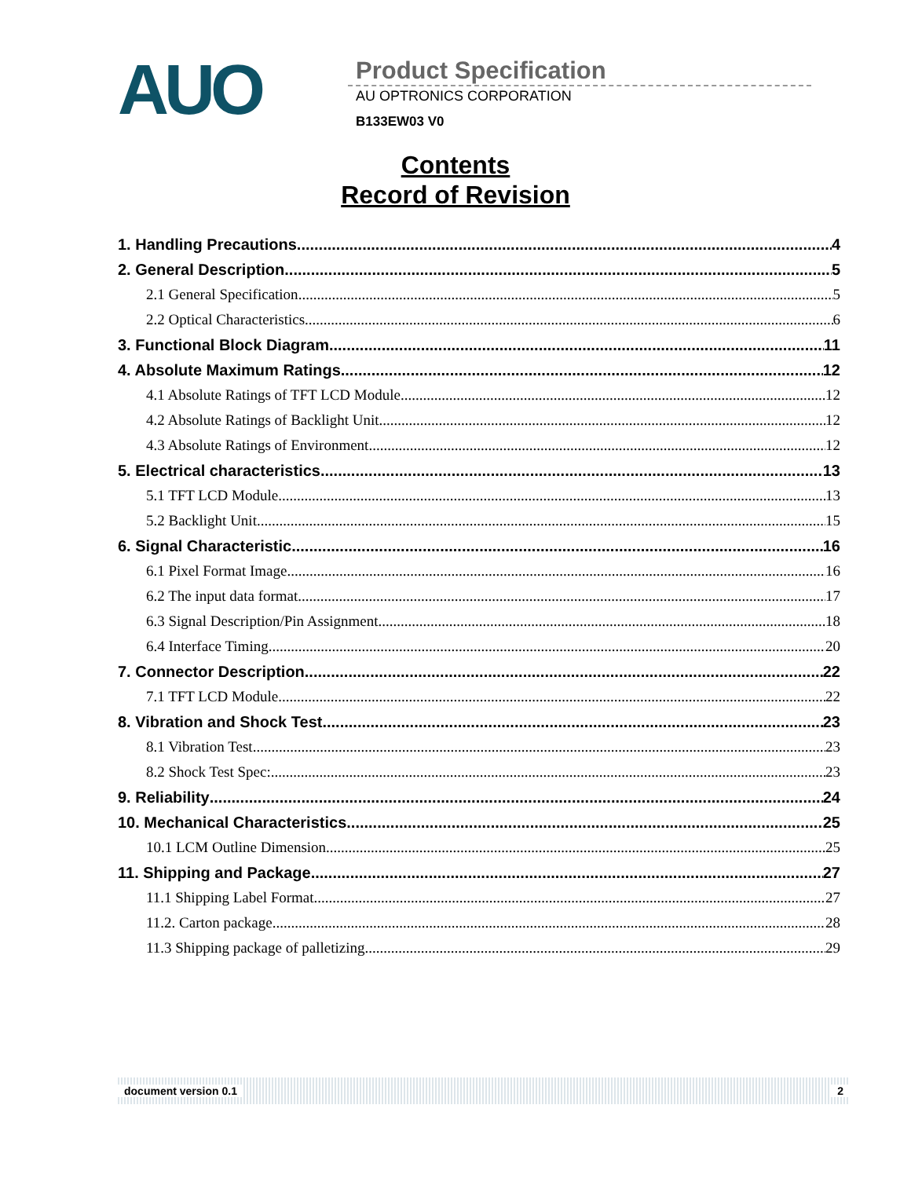AUO
Product Specification
AU OPTRONICS CORPORATION
B133EW03 V0
Contents
Record of Revision
1. Handling Precautions 4
2. General Description 5
2.1 General Specification 5
2.2 Optical Characteristics 6
3. Functional Block Diagram 11
4. Absolute Maximum Ratings 12
4.1 Absolute Ratings of TFT LCD Module 12
4.2 Absolute Ratings of Backlight Unit 12
4.3 Absolute Ratings of Environment 12
5. Electrical characteristics 13
5.1 TFT LCD Module 13
5.2 Backlight Unit 15
6. Signal Characteristic 16
6.1 Pixel Format Image 16
6.2 The input data format 17
6.3 Signal Description/Pin Assignment 18
6.4 Interface Timing 20
7. Connector Description 22
7.1 TFT LCD Module 22
8. Vibration and Shock Test 23
8.1 Vibration Test 23
8.2 Shock Test Spec: 23
9. Reliability 24
10. Mechanical Characteristics 25
10.1 LCM Outline Dimension 25
11. Shipping and Package 27
11.1 Shipping Label Format 27
11.2. Carton package 28
11.3 Shipping package of palletizing 29
document version 0.1 2